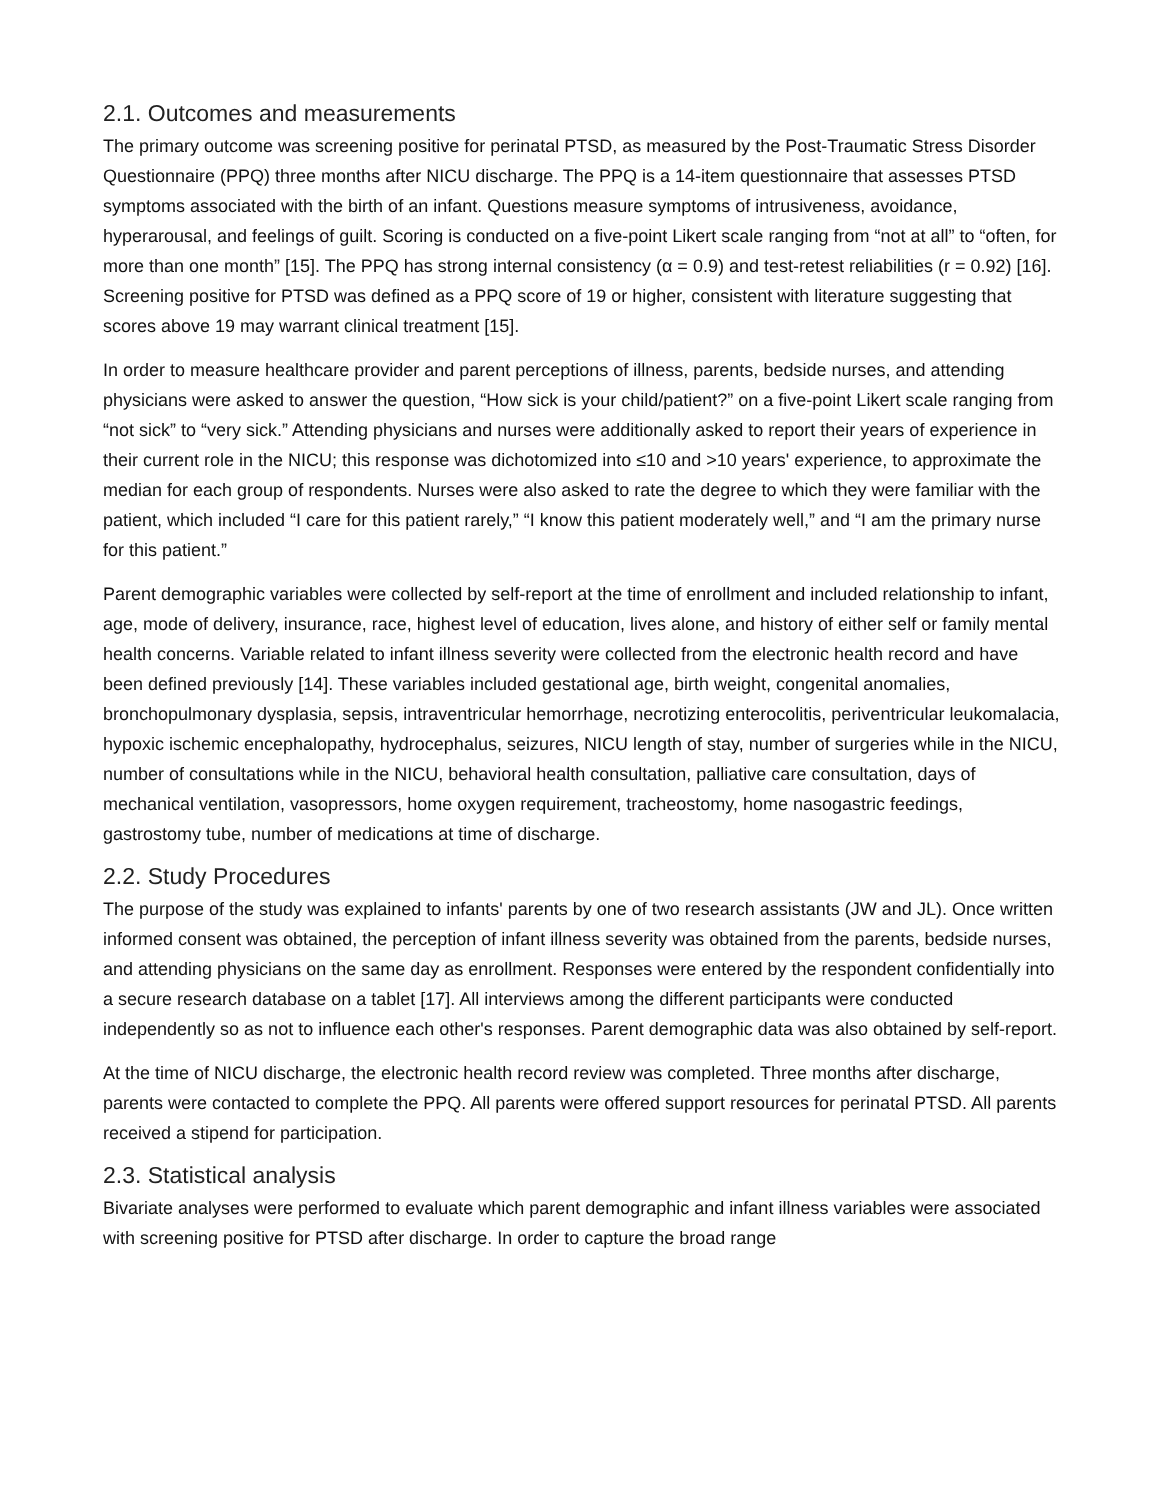2.1. Outcomes and measurements
The primary outcome was screening positive for perinatal PTSD, as measured by the Post-Traumatic Stress Disorder Questionnaire (PPQ) three months after NICU discharge. The PPQ is a 14-item questionnaire that assesses PTSD symptoms associated with the birth of an infant. Questions measure symptoms of intrusiveness, avoidance, hyperarousal, and feelings of guilt. Scoring is conducted on a five-point Likert scale ranging from “not at all” to “often, for more than one month” [15]. The PPQ has strong internal consistency (α = 0.9) and test-retest reliabilities (r = 0.92) [16]. Screening positive for PTSD was defined as a PPQ score of 19 or higher, consistent with literature suggesting that scores above 19 may warrant clinical treatment [15].
In order to measure healthcare provider and parent perceptions of illness, parents, bedside nurses, and attending physicians were asked to answer the question, “How sick is your child/patient?” on a five-point Likert scale ranging from “not sick” to “very sick.” Attending physicians and nurses were additionally asked to report their years of experience in their current role in the NICU; this response was dichotomized into ≤10 and >10 years' experience, to approximate the median for each group of respondents. Nurses were also asked to rate the degree to which they were familiar with the patient, which included “I care for this patient rarely,” “I know this patient moderately well,” and “I am the primary nurse for this patient.”
Parent demographic variables were collected by self-report at the time of enrollment and included relationship to infant, age, mode of delivery, insurance, race, highest level of education, lives alone, and history of either self or family mental health concerns. Variable related to infant illness severity were collected from the electronic health record and have been defined previously [14]. These variables included gestational age, birth weight, congenital anomalies, bronchopulmonary dysplasia, sepsis, intraventricular hemorrhage, necrotizing enterocolitis, periventricular leukomalacia, hypoxic ischemic encephalopathy, hydrocephalus, seizures, NICU length of stay, number of surgeries while in the NICU, number of consultations while in the NICU, behavioral health consultation, palliative care consultation, days of mechanical ventilation, vasopressors, home oxygen requirement, tracheostomy, home nasogastric feedings, gastrostomy tube, number of medications at time of discharge.
2.2. Study Procedures
The purpose of the study was explained to infants' parents by one of two research assistants (JW and JL). Once written informed consent was obtained, the perception of infant illness severity was obtained from the parents, bedside nurses, and attending physicians on the same day as enrollment. Responses were entered by the respondent confidentially into a secure research database on a tablet [17]. All interviews among the different participants were conducted independently so as not to influence each other's responses. Parent demographic data was also obtained by self-report.
At the time of NICU discharge, the electronic health record review was completed. Three months after discharge, parents were contacted to complete the PPQ. All parents were offered support resources for perinatal PTSD. All parents received a stipend for participation.
2.3. Statistical analysis
Bivariate analyses were performed to evaluate which parent demographic and infant illness variables were associated with screening positive for PTSD after discharge. In order to capture the broad range